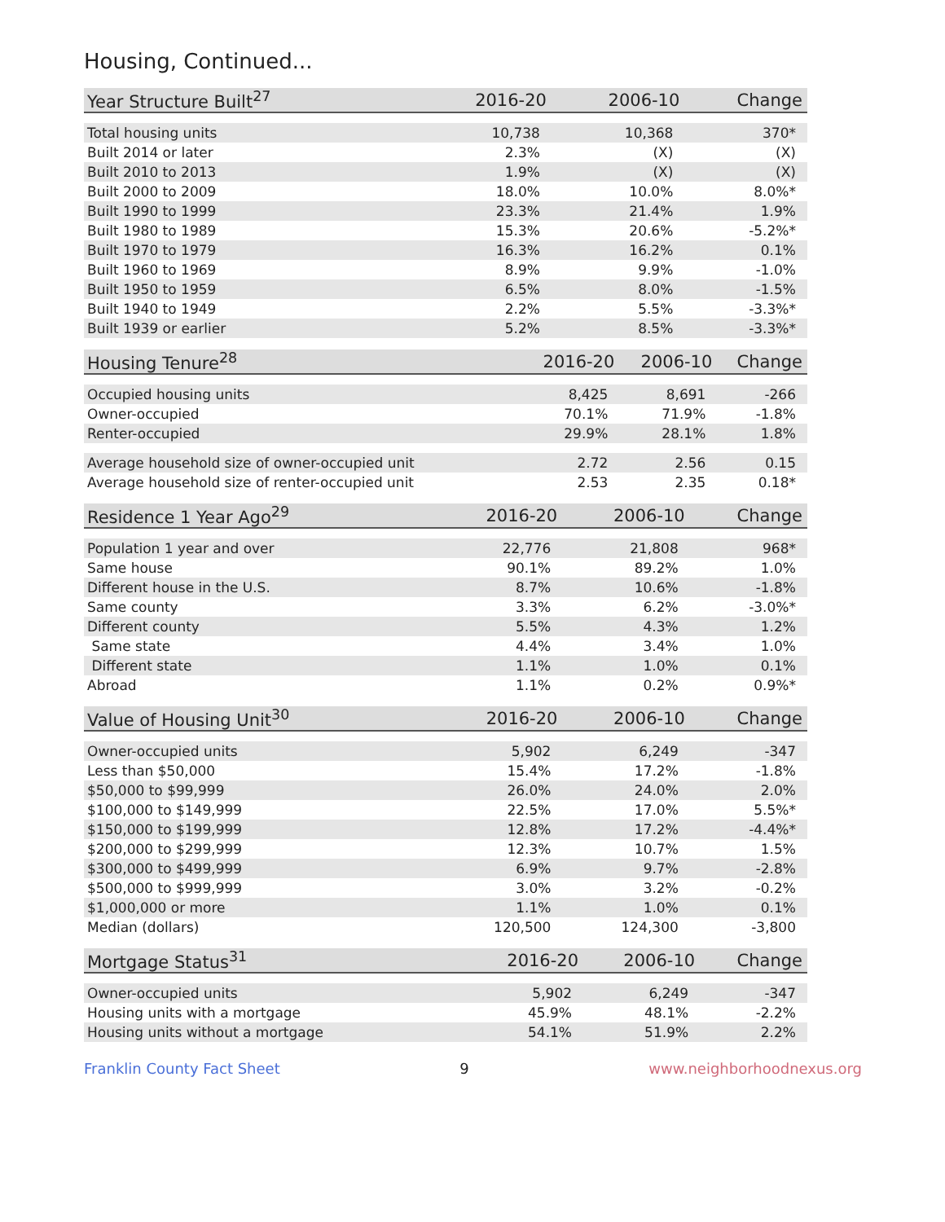Housing, Continued...
| Year Structure Built<sup>27</sup> | 2016-20 | 2006-10 | Change |
| --- | --- | --- | --- |
| Total housing units | 10,738 | 10,368 | 370* |
| Built 2014 or later | 2.3% | (X) | (X) |
| Built 2010 to 2013 | 1.9% | (X) | (X) |
| Built 2000 to 2009 | 18.0% | 10.0% | 8.0%* |
| Built 1990 to 1999 | 23.3% | 21.4% | 1.9% |
| Built 1980 to 1989 | 15.3% | 20.6% | -5.2%* |
| Built 1970 to 1979 | 16.3% | 16.2% | 0.1% |
| Built 1960 to 1969 | 8.9% | 9.9% | -1.0% |
| Built 1950 to 1959 | 6.5% | 8.0% | -1.5% |
| Built 1940 to 1949 | 2.2% | 5.5% | -3.3%* |
| Built 1939 or earlier | 5.2% | 8.5% | -3.3%* |
| Housing Tenure<sup>28</sup> | 2016-20 | 2006-10 | Change |
| --- | --- | --- | --- |
| Occupied housing units | 8,425 | 8,691 | -266 |
| Owner-occupied | 70.1% | 71.9% | -1.8% |
| Renter-occupied | 29.9% | 28.1% | 1.8% |
| Average household size of owner-occupied unit | 2.72 | 2.56 | 0.15 |
| Average household size of renter-occupied unit | 2.53 | 2.35 | 0.18* |
| Residence 1 Year Ago<sup>29</sup> | 2016-20 | 2006-10 | Change |
| --- | --- | --- | --- |
| Population 1 year and over | 22,776 | 21,808 | 968* |
| Same house | 90.1% | 89.2% | 1.0% |
| Different house in the U.S. | 8.7% | 10.6% | -1.8% |
| Same county | 3.3% | 6.2% | -3.0%* |
| Different county | 5.5% | 4.3% | 1.2% |
| Same state | 4.4% | 3.4% | 1.0% |
| Different state | 1.1% | 1.0% | 0.1% |
| Abroad | 1.1% | 0.2% | 0.9%* |
| Value of Housing Unit<sup>30</sup> | 2016-20 | 2006-10 | Change |
| --- | --- | --- | --- |
| Owner-occupied units | 5,902 | 6,249 | -347 |
| Less than $50,000 | 15.4% | 17.2% | -1.8% |
| $50,000 to $99,999 | 26.0% | 24.0% | 2.0% |
| $100,000 to $149,999 | 22.5% | 17.0% | 5.5%* |
| $150,000 to $199,999 | 12.8% | 17.2% | -4.4%* |
| $200,000 to $299,999 | 12.3% | 10.7% | 1.5% |
| $300,000 to $499,999 | 6.9% | 9.7% | -2.8% |
| $500,000 to $999,999 | 3.0% | 3.2% | -0.2% |
| $1,000,000 or more | 1.1% | 1.0% | 0.1% |
| Median (dollars) | 120,500 | 124,300 | -3,800 |
| Mortgage Status<sup>31</sup> | 2016-20 | 2006-10 | Change |
| --- | --- | --- | --- |
| Owner-occupied units | 5,902 | 6,249 | -347 |
| Housing units with a mortgage | 45.9% | 48.1% | -2.2% |
| Housing units without a mortgage | 54.1% | 51.9% | 2.2% |
Franklin County Fact Sheet 9 www.neighborhoodnexus.org